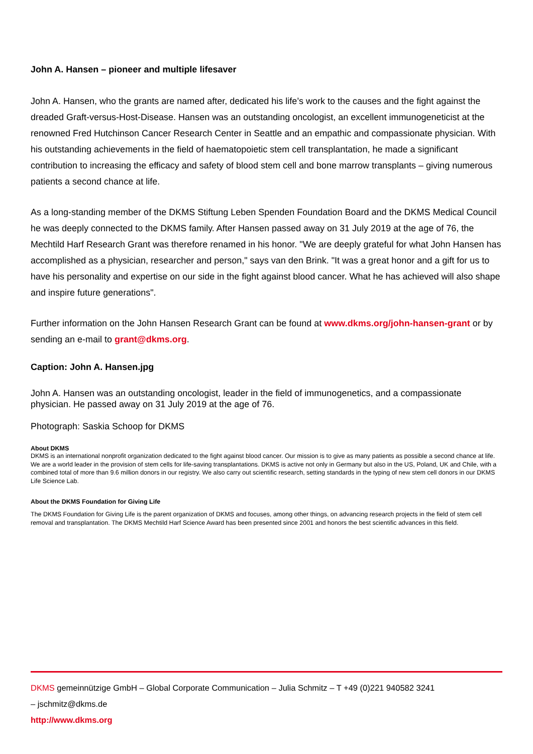John A. Hansen – pioneer and multiple lifesaver
John A. Hansen, who the grants are named after, dedicated his life’s work to the causes and the fight against the dreaded Graft-versus-Host-Disease. Hansen was an outstanding oncologist, an excellent immunogeneticist at the renowned Fred Hutchinson Cancer Research Center in Seattle and an empathic and compassionate physician. With his outstanding achievements in the field of haematopoietic stem cell transplantation, he made a significant contribution to increasing the efficacy and safety of blood stem cell and bone marrow transplants – giving numerous patients a second chance at life.
As a long-standing member of the DKMS Stiftung Leben Spenden Foundation Board and the DKMS Medical Council he was deeply connected to the DKMS family. After Hansen passed away on 31 July 2019 at the age of 76, the Mechtild Harf Research Grant was therefore renamed in his honor. "We are deeply grateful for what John Hansen has accomplished as a physician, researcher and person," says van den Brink. "It was a great honor and a gift for us to have his personality and expertise on our side in the fight against blood cancer. What he has achieved will also shape and inspire future generations".
Further information on the John Hansen Research Grant can be found at www.dkms.org/john-hansen-grant or by sending an e-mail to grant@dkms.org.
Caption: John A. Hansen.jpg
John A. Hansen was an outstanding oncologist, leader in the field of immunogenetics, and a compassionate physician. He passed away on 31 July 2019 at the age of 76.
Photograph: Saskia Schoop for DKMS
About DKMS
DKMS is an international nonprofit organization dedicated to the fight against blood cancer. Our mission is to give as many patients as possible a second chance at life. We are a world leader in the provision of stem cells for life-saving transplantations. DKMS is active not only in Germany but also in the US, Poland, UK and Chile, with a combined total of more than 9.6 million donors in our registry. We also carry out scientific research, setting standards in the typing of new stem cell donors in our DKMS Life Science Lab.
About the DKMS Foundation for Giving Life
The DKMS Foundation for Giving Life is the parent organization of DKMS and focuses, among other things, on advancing research projects in the field of stem cell removal and transplantation. The DKMS Mechtild Harf Science Award has been presented since 2001 and honors the best scientific advances in this field.
DKMS gemeinnützige GmbH – Global Corporate Communication – Julia Schmitz – T +49 (0)221 940582 3241
– jschmitz@dkms.de
http://www.dkms.org